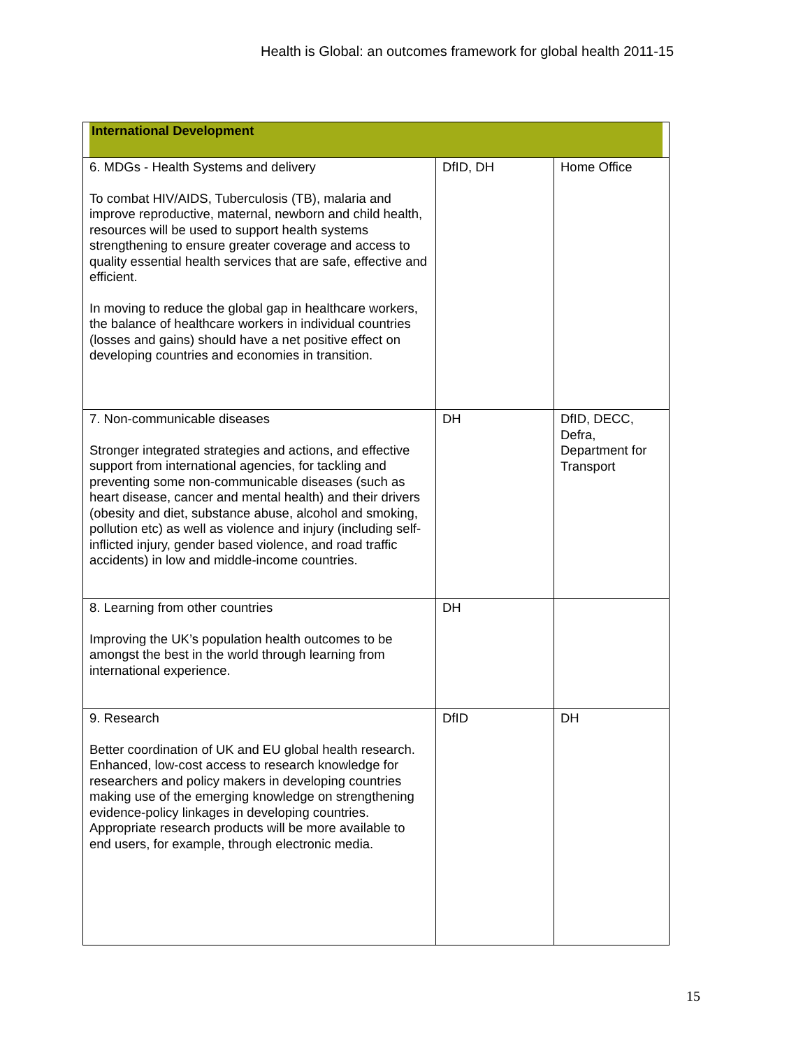Health is Global: an outcomes framework for global health 2011-15
| International Development | | |
| 6. MDGs - Health Systems and delivery To combat HIV/AIDS, Tuberculosis (TB), malaria and improve reproductive, maternal, newborn and child health, resources will be used to support health systems strengthening to ensure greater coverage and access to quality essential health services that are safe, effective and efficient. In moving to reduce the global gap in healthcare workers, the balance of healthcare workers in individual countries (losses and gains) should have a net positive effect on developing countries and economies in transition. | DfID, DH | Home Office |
| 7. Non-communicable diseases Stronger integrated strategies and actions, and effective support from international agencies, for tackling and preventing some non-communicable diseases (such as heart disease, cancer and mental health) and their drivers (obesity and diet, substance abuse, alcohol and smoking, pollution etc) as well as violence and injury (including self-inflicted injury, gender based violence, and road traffic accidents) in low and middle-income countries. | DH | DfID, DECC, Defra, Department for Transport |
| 8. Learning from other countries Improving the UK’s population health outcomes to be amongst the best in the world through learning from international experience. | DH | |
| 9. Research Better coordination of UK and EU global health research. Enhanced, low-cost access to research knowledge for researchers and policy makers in developing countries making use of the emerging knowledge on strengthening evidence-policy linkages in developing countries. Appropriate research products will be more available to end users, for example, through electronic media. | DfID | DH |
15